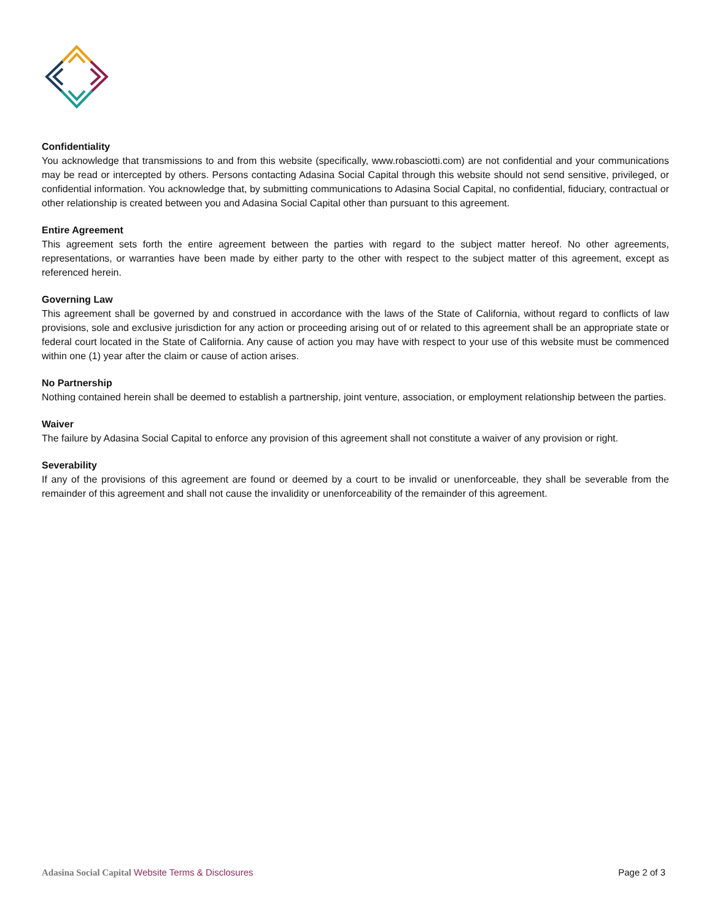Confidentiality
You acknowledge that transmissions to and from this website (specifically, www.robasciotti.com) are not confidential and your communications may be read or intercepted by others. Persons contacting Adasina Social Capital through this website should not send sensitive, privileged, or confidential information. You acknowledge that, by submitting communications to Adasina Social Capital, no confidential, fiduciary, contractual or other relationship is created between you and Adasina Social Capital other than pursuant to this agreement.
Entire Agreement
This agreement sets forth the entire agreement between the parties with regard to the subject matter hereof. No other agreements, representations, or warranties have been made by either party to the other with respect to the subject matter of this agreement, except as referenced herein.
Governing Law
This agreement shall be governed by and construed in accordance with the laws of the State of California, without regard to conflicts of law provisions, sole and exclusive jurisdiction for any action or proceeding arising out of or related to this agreement shall be an appropriate state or federal court located in the State of California. Any cause of action you may have with respect to your use of this website must be commenced within one (1) year after the claim or cause of action arises.
No Partnership
Nothing contained herein shall be deemed to establish a partnership, joint venture, association, or employment relationship between the parties.
Waiver
The failure by Adasina Social Capital to enforce any provision of this agreement shall not constitute a waiver of any provision or right.
Severability
If any of the provisions of this agreement are found or deemed by a court to be invalid or unenforceable, they shall be severable from the remainder of this agreement and shall not cause the invalidity or unenforceability of the remainder of this agreement.
Adasina Social Capital Website Terms & Disclosures
Page 2 of 3